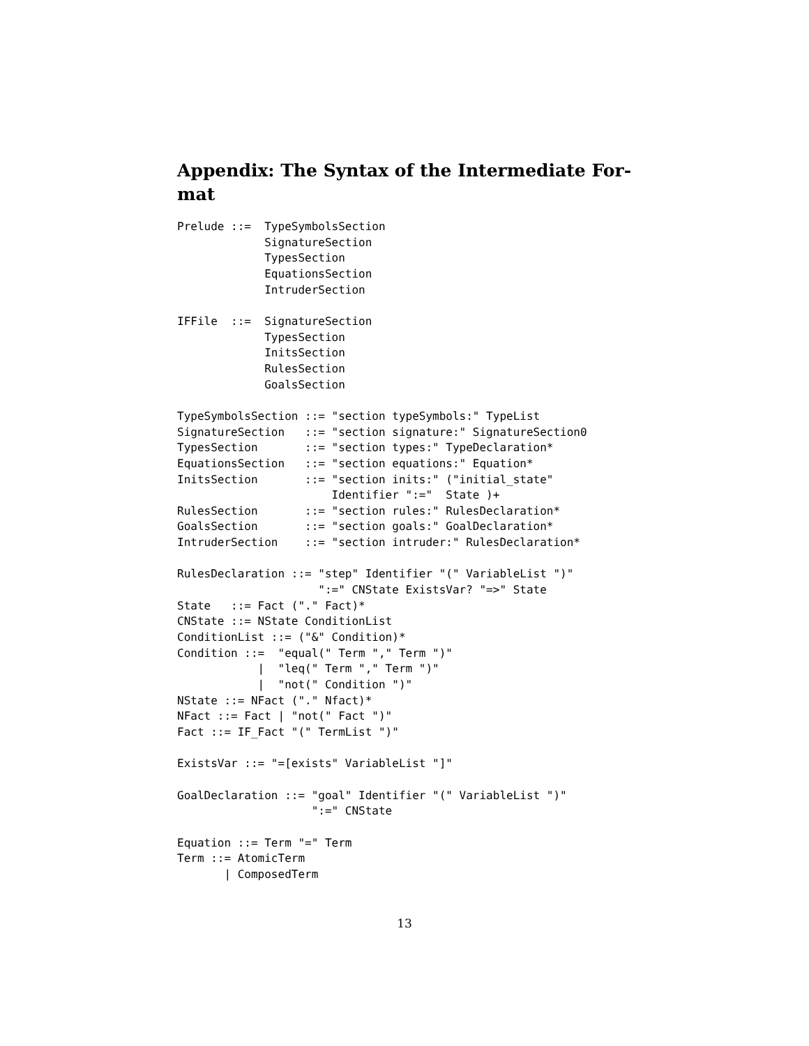Appendix: The Syntax of the Intermediate For-
mat
Prelude ::=  TypeSymbolsSection
             SignatureSection
             TypesSection
             EquationsSection
             IntruderSection

IFFile  ::=  SignatureSection
             TypesSection
             InitsSection
             RulesSection
             GoalsSection

TypeSymbolsSection ::= "section typeSymbols:" TypeList
SignatureSection   ::= "section signature:" SignatureSection0
TypesSection       ::= "section types:" TypeDeclaration*
EquationsSection   ::= "section equations:" Equation*
InitsSection       ::= "section inits:" ("initial_state"
                       Identifier ":="  State )+
RulesSection       ::= "section rules:" RulesDeclaration*
GoalsSection       ::= "section goals:" GoalDeclaration*
IntruderSection    ::= "section intruder:" RulesDeclaration*

RulesDeclaration ::= "step" Identifier "(" VariableList ")"
                     ":=" CNState ExistsVar? "=>" State
State   ::= Fact ("." Fact)*
CNState ::= NState ConditionList
ConditionList ::= ("&" Condition)*
Condition ::=  "equal(" Term "," Term ")"
            |  "leq(" Term "," Term ")"
            |  "not(" Condition ")"
NState ::= NFact ("." Nfact)*
NFact ::= Fact | "not(" Fact ")"
Fact ::= IF_Fact "(" TermList ")"

ExistsVar ::= "=[exists" VariableList "]"

GoalDeclaration ::= "goal" Identifier "(" VariableList ")"
                    ":=" CNState

Equation ::= Term "=" Term
Term ::= AtomicTerm
       | ComposedTerm
13